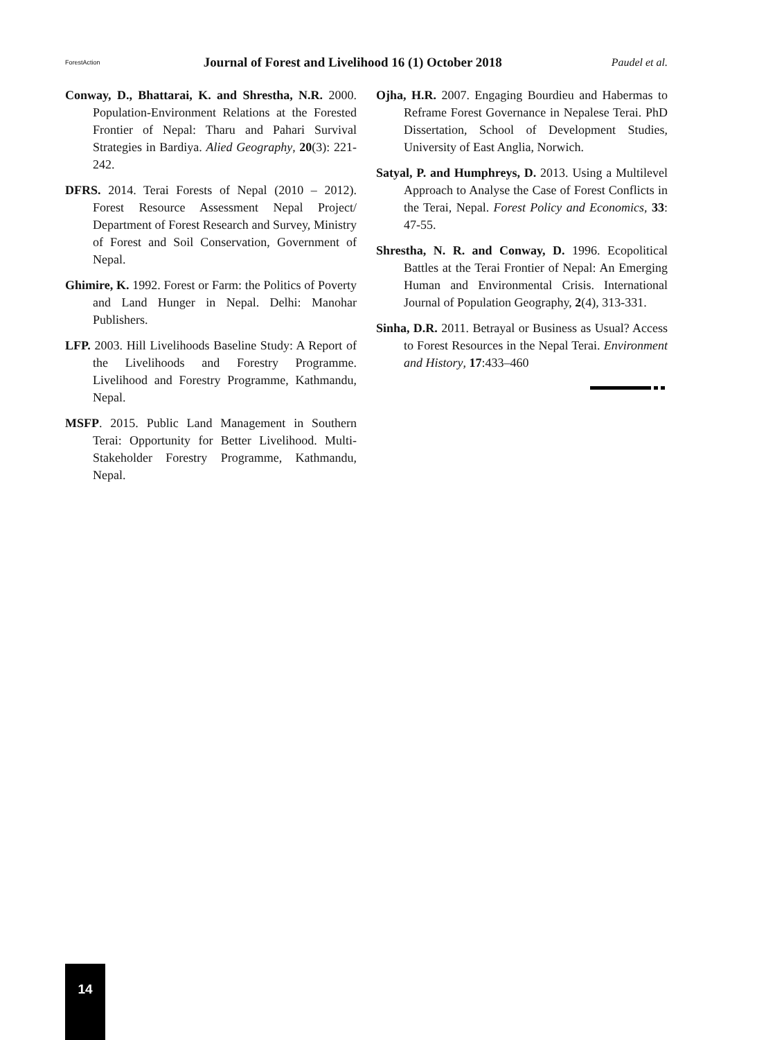ForestAction
Journal of Forest and Livelihood 16 (1) October 2018
Paudel et al.
Conway, D., Bhattarai, K. and Shrestha, N.R. 2000. Population-Environment Relations at the Forested Frontier of Nepal: Tharu and Pahari Survival Strategies in Bardiya. Alied Geography, 20(3): 221-242.
DFRS. 2014. Terai Forests of Nepal (2010 – 2012). Forest Resource Assessment Nepal Project/ Department of Forest Research and Survey, Ministry of Forest and Soil Conservation, Government of Nepal.
Ghimire, K. 1992. Forest or Farm: the Politics of Poverty and Land Hunger in Nepal. Delhi: Manohar Publishers.
LFP. 2003. Hill Livelihoods Baseline Study: A Report of the Livelihoods and Forestry Programme. Livelihood and Forestry Programme, Kathmandu, Nepal.
MSFP. 2015. Public Land Management in Southern Terai: Opportunity for Better Livelihood. Multi-Stakeholder Forestry Programme, Kathmandu, Nepal.
Ojha, H.R. 2007. Engaging Bourdieu and Habermas to Reframe Forest Governance in Nepalese Terai. PhD Dissertation, School of Development Studies, University of East Anglia, Norwich.
Satyal, P. and Humphreys, D. 2013. Using a Multilevel Approach to Analyse the Case of Forest Conflicts in the Terai, Nepal. Forest Policy and Economics, 33: 47-55.
Shrestha, N. R. and Conway, D. 1996. Ecopolitical Battles at the Terai Frontier of Nepal: An Emerging Human and Environmental Crisis. International Journal of Population Geography, 2(4), 313-331.
Sinha, D.R. 2011. Betrayal or Business as Usual? Access to Forest Resources in the Nepal Terai. Environment and History, 17:433–460
14